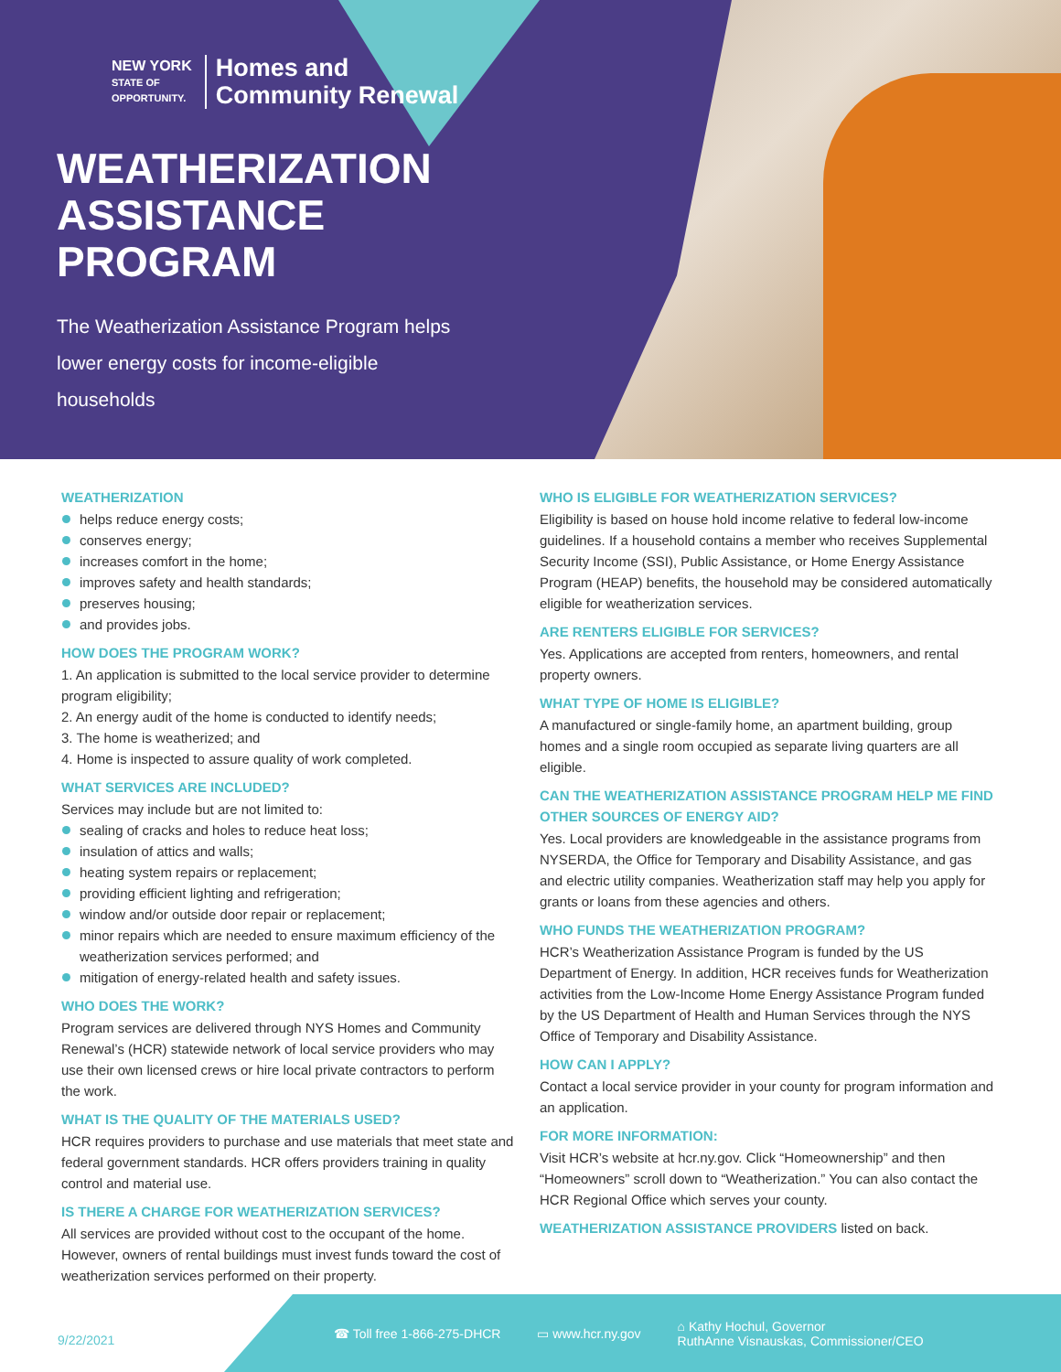NEW YORK
STATE OF
OPPORTUNITY.
Homes and
Community Renewal
WEATHERIZATION
ASSISTANCE
PROGRAM
The Weatherization Assistance Program helps lower energy costs for income-eligible households
WEATHERIZATION
helps reduce energy costs;
conserves energy;
increases comfort in the home;
improves safety and health standards;
preserves housing;
and provides jobs.
HOW DOES THE PROGRAM WORK?
1. An application is submitted to the local service provider to determine program eligibility;
2. An energy audit of the home is conducted to identify needs;
3. The home is weatherized; and
4. Home is inspected to assure quality of work completed.
WHAT SERVICES ARE INCLUDED?
Services may include but are not limited to:
sealing of cracks and holes to reduce heat loss;
insulation of attics and walls;
heating system repairs or replacement;
providing efficient lighting and refrigeration;
window and/or outside door repair or replacement;
minor repairs which are needed to ensure maximum efficiency of the weatherization services performed; and
mitigation of energy-related health and safety issues.
WHO DOES THE WORK?
Program services are delivered through NYS Homes and Community Renewal’s (HCR) statewide network of local service providers who may use their own licensed crews or hire local private contractors to perform the work.
WHAT IS THE QUALITY OF THE MATERIALS USED?
HCR requires providers to purchase and use materials that meet state and federal government standards. HCR offers providers training in quality control and material use.
IS THERE A CHARGE FOR WEATHERIZATION SERVICES?
All services are provided without cost to the occupant of the home. However, owners of rental buildings must invest funds toward the cost of weatherization services performed on their property.
WHO IS ELIGIBLE FOR WEATHERIZATION SERVICES?
Eligibility is based on house hold income relative to federal low-income guidelines. If a household contains a member who receives Supplemental Security Income (SSI), Public Assistance, or Home Energy Assistance Program (HEAP) benefits, the household may be considered automatically eligible for weatherization services.
ARE RENTERS ELIGIBLE FOR SERVICES?
Yes. Applications are accepted from renters, homeowners, and rental property owners.
WHAT TYPE OF HOME IS ELIGIBLE?
A manufactured or single-family home, an apartment building, group homes and a single room occupied as separate living quarters are all eligible.
CAN THE WEATHERIZATION ASSISTANCE PROGRAM HELP ME FIND OTHER SOURCES OF ENERGY AID?
Yes. Local providers are knowledgeable in the assistance programs from NYSERDA, the Office for Temporary and Disability Assistance, and gas and electric utility companies. Weatherization staff may help you apply for grants or loans from these agencies and others.
WHO FUNDS THE WEATHERIZATION PROGRAM?
HCR’s Weatherization Assistance Program is funded by the US Department of Energy. In addition, HCR receives funds for Weatherization activities from the Low-Income Home Energy Assistance Program funded by the US Department of Health and Human Services through the NYS Office of Temporary and Disability Assistance.
HOW CAN I APPLY?
Contact a local service provider in your county for program information and an application.
FOR MORE INFORMATION:
Visit HCR’s website at hcr.ny.gov. Click “Homeownership” and then “Homeowners” scroll down to “Weatherization.” You can also contact the HCR Regional Office which serves your county.
WEATHERIZATION ASSISTANCE PROVIDERS listed on back.
9/22/2021
☎ Toll free 1-866-275-DHCR ▭ www.hcr.ny.gov ⌂ Kathy Hochul, Governor
RuthAnne Visnauskas, Commissioner/CEO